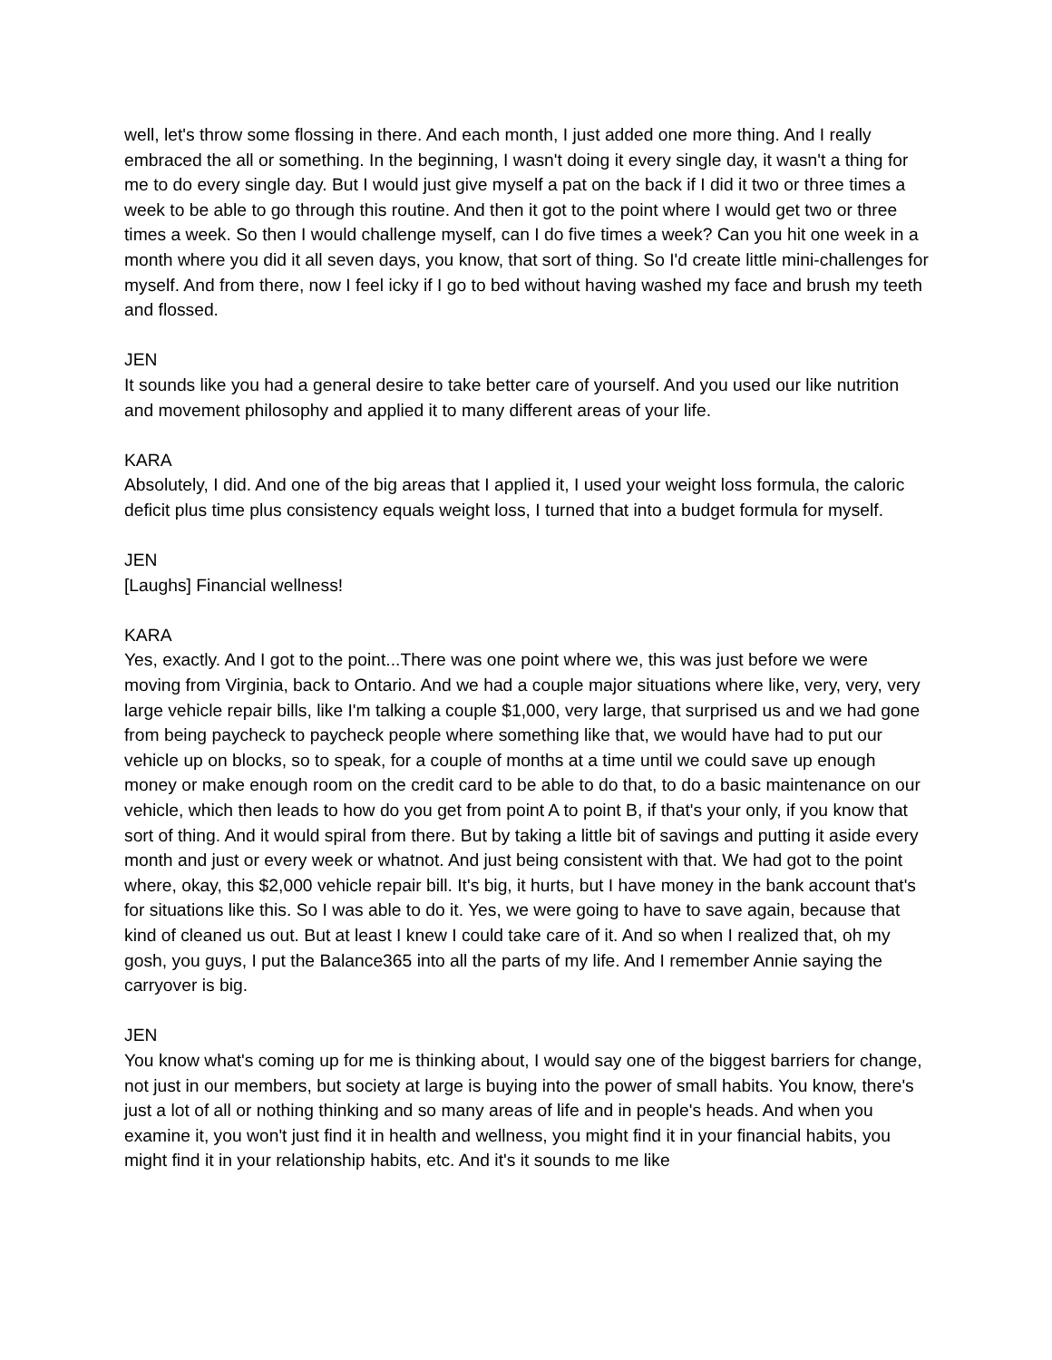well, let's throw some flossing in there. And each month, I just added one more thing. And I really embraced the all or something. In the beginning, I wasn't doing it every single day, it wasn't a thing for me to do every single day. But I would just give myself a pat on the back if I did it two or three times a week to be able to go through this routine. And then it got to the point where I would get two or three times a week. So then I would challenge myself, can I do five times a week? Can you hit one week in a month where you did it all seven days, you know, that sort of thing. So I'd create little mini-challenges for myself. And from there, now I feel icky if I go to bed without having washed my face and brush my teeth and flossed.
JEN
It sounds like you had a general desire to take better care of yourself. And you used our like nutrition and movement philosophy and applied it to many different areas of your life.
KARA
Absolutely, I did. And one of the big areas that I applied it, I used your weight loss formula, the caloric deficit plus time plus consistency equals weight loss, I turned that into a budget formula for myself.
JEN
[Laughs] Financial wellness!
KARA
Yes, exactly. And I got to the point...There was one point where we, this was just before we were moving from Virginia, back to Ontario. And we had a couple major situations where like, very, very, very large vehicle repair bills, like I'm talking a couple $1,000, very large, that surprised us and we had gone from being paycheck to paycheck people where something like that, we would have had to put our vehicle up on blocks, so to speak, for a couple of months at a time until we could save up enough money or make enough room on the credit card to be able to do that, to do a basic maintenance on our vehicle, which then leads to how do you get from point A to point B, if that's your only, if you know that sort of thing. And it would spiral from there. But by taking a little bit of savings and putting it aside every month and just or every week or whatnot. And just being consistent with that. We had got to the point where, okay, this $2,000 vehicle repair bill. It's big, it hurts, but I have money in the bank account that's for situations like this. So I was able to do it. Yes, we were going to have to save again, because that kind of cleaned us out. But at least I knew I could take care of it. And so when I realized that, oh my gosh, you guys, I put the Balance365 into all the parts of my life. And I remember Annie saying the carryover is big.
JEN
You know what's coming up for me is thinking about, I would say one of the biggest barriers for change, not just in our members, but society at large is buying into the power of small habits. You know, there's just a lot of all or nothing thinking and so many areas of life and in people's heads. And when you examine it, you won't just find it in health and wellness, you might find it in your financial habits, you might find it in your relationship habits, etc. And it's it sounds to me like